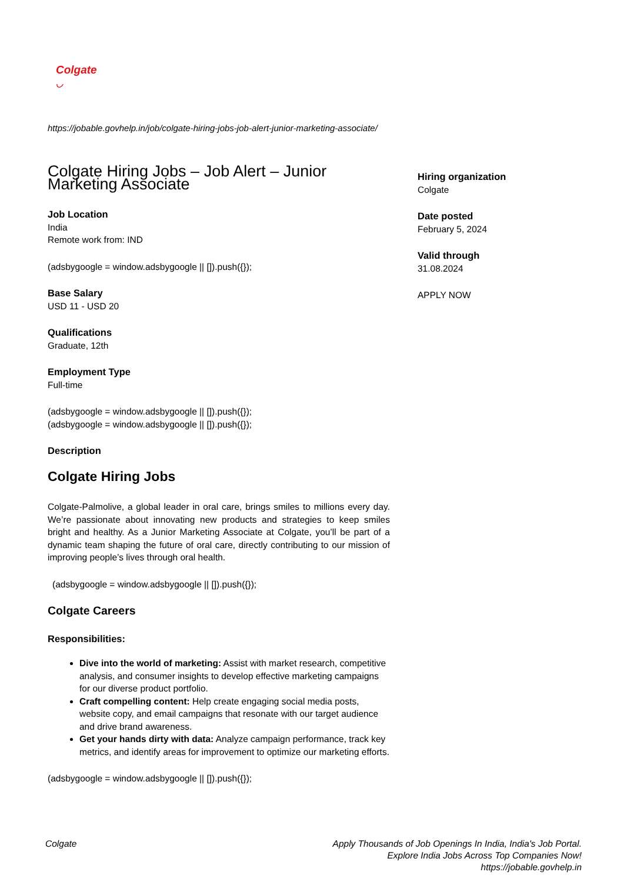Colgate
◡
https://jobable.govhelp.in/job/colgate-hiring-jobs-job-alert-junior-marketing-associate/
Colgate Hiring Jobs – Job Alert – Junior Marketing Associate
Job Location
India
Remote work from: IND
(adsbygoogle = window.adsbygoogle || []).push({});
Base Salary
USD 11 - USD 20
Qualifications
Graduate, 12th
Employment Type
Full-time
(adsbygoogle = window.adsbygoogle || []).push({});
(adsbygoogle = window.adsbygoogle || []).push({});
Description
Colgate Hiring Jobs
Colgate-Palmolive, a global leader in oral care, brings smiles to millions every day. We’re passionate about innovating new products and strategies to keep smiles bright and healthy. As a Junior Marketing Associate at Colgate, you’ll be part of a dynamic team shaping the future of oral care, directly contributing to our mission of improving people’s lives through oral health.
(adsbygoogle = window.adsbygoogle || []).push({});
Colgate Careers
Responsibilities:
Dive into the world of marketing: Assist with market research, competitive analysis, and consumer insights to develop effective marketing campaigns for our diverse product portfolio.
Craft compelling content: Help create engaging social media posts, website copy, and email campaigns that resonate with our target audience and drive brand awareness.
Get your hands dirty with data: Analyze campaign performance, track key metrics, and identify areas for improvement to optimize our marketing efforts.
(adsbygoogle = window.adsbygoogle || []).push({});
Hiring organization
Colgate
Date posted
February 5, 2024
Valid through
31.08.2024
APPLY NOW
Colgate Apply Thousands of Job Openings In India, India's Job Portal.
Explore India Jobs Across Top Companies Now!
https://jobable.govhelp.in